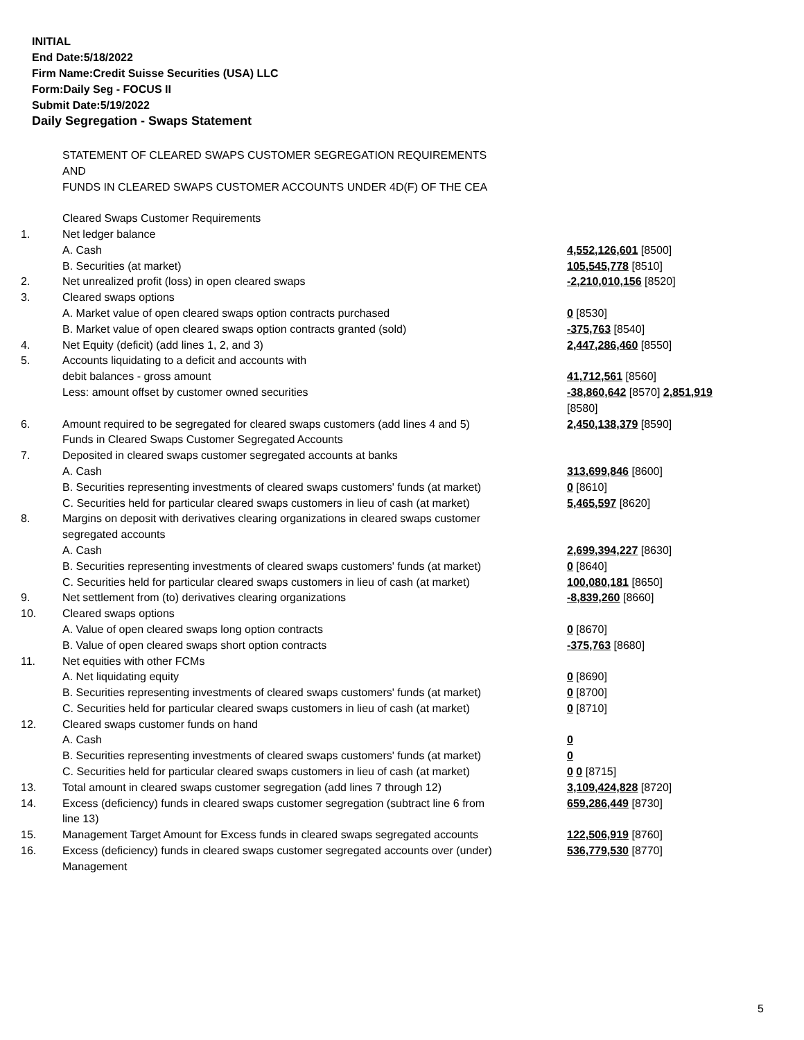INITIAL
End Date:5/18/2022
Firm Name:Credit Suisse Securities (USA) LLC
Form:Daily Seg - FOCUS II
Submit Date:5/19/2022
Daily Segregation - Swaps Statement
| | STATEMENT OF CLEARED SWAPS CUSTOMER SEGREGATION REQUIREMENTS AND FUNDS IN CLEARED SWAPS CUSTOMER ACCOUNTS UNDER 4D(F) OF THE CEA | |
| | Cleared Swaps Customer Requirements | |
| 1. | Net ledger balance | |
| | A. Cash | 4,552,126,601 [8500] |
| | B. Securities (at market) | 105,545,778 [8510] |
| 2. | Net unrealized profit (loss) in open cleared swaps | -2,210,010,156 [8520] |
| 3. | Cleared swaps options | |
| | A. Market value of open cleared swaps option contracts purchased | 0 [8530] |
| | B. Market value of open cleared swaps option contracts granted (sold) | -375,763 [8540] |
| 4. | Net Equity (deficit) (add lines 1, 2, and 3) | 2,447,286,460 [8550] |
| 5. | Accounts liquidating to a deficit and accounts with | |
| | debit balances - gross amount | 41,712,561 [8560] |
| | Less: amount offset by customer owned securities | -38,860,642 [8570] 2,851,919 [8580] |
| 6. | Amount required to be segregated for cleared swaps customers (add lines 4 and 5) | 2,450,138,379 [8590] |
| | Funds in Cleared Swaps Customer Segregated Accounts | |
| 7. | Deposited in cleared swaps customer segregated accounts at banks | |
| | A. Cash | 313,699,846 [8600] |
| | B. Securities representing investments of cleared swaps customers' funds (at market) | 0 [8610] |
| | C. Securities held for particular cleared swaps customers in lieu of cash (at market) | 5,465,597 [8620] |
| 8. | Margins on deposit with derivatives clearing organizations in cleared swaps customer segregated accounts | |
| | A. Cash | 2,699,394,227 [8630] |
| | B. Securities representing investments of cleared swaps customers' funds (at market) | 0 [8640] |
| | C. Securities held for particular cleared swaps customers in lieu of cash (at market) | 100,080,181 [8650] |
| 9. | Net settlement from (to) derivatives clearing organizations | -8,839,260 [8660] |
| 10. | Cleared swaps options | |
| | A. Value of open cleared swaps long option contracts | 0 [8670] |
| | B. Value of open cleared swaps short option contracts | -375,763 [8680] |
| 11. | Net equities with other FCMs | |
| | A. Net liquidating equity | 0 [8690] |
| | B. Securities representing investments of cleared swaps customers' funds (at market) | 0 [8700] |
| | C. Securities held for particular cleared swaps customers in lieu of cash (at market) | 0 [8710] |
| 12. | Cleared swaps customer funds on hand | |
| | A. Cash | 0 |
| | B. Securities representing investments of cleared swaps customers' funds (at market) | 0 |
| | C. Securities held for particular cleared swaps customers in lieu of cash (at market) | 0 0 [8715] |
| 13. | Total amount in cleared swaps customer segregation (add lines 7 through 12) | 3,109,424,828 [8720] |
| 14. | Excess (deficiency) funds in cleared swaps customer segregation (subtract line 6 from line 13) | 659,286,449 [8730] |
| 15. | Management Target Amount for Excess funds in cleared swaps segregated accounts | 122,506,919 [8760] |
| 16. | Excess (deficiency) funds in cleared swaps customer segregated accounts over (under) Management | 536,779,530 [8770] |
5